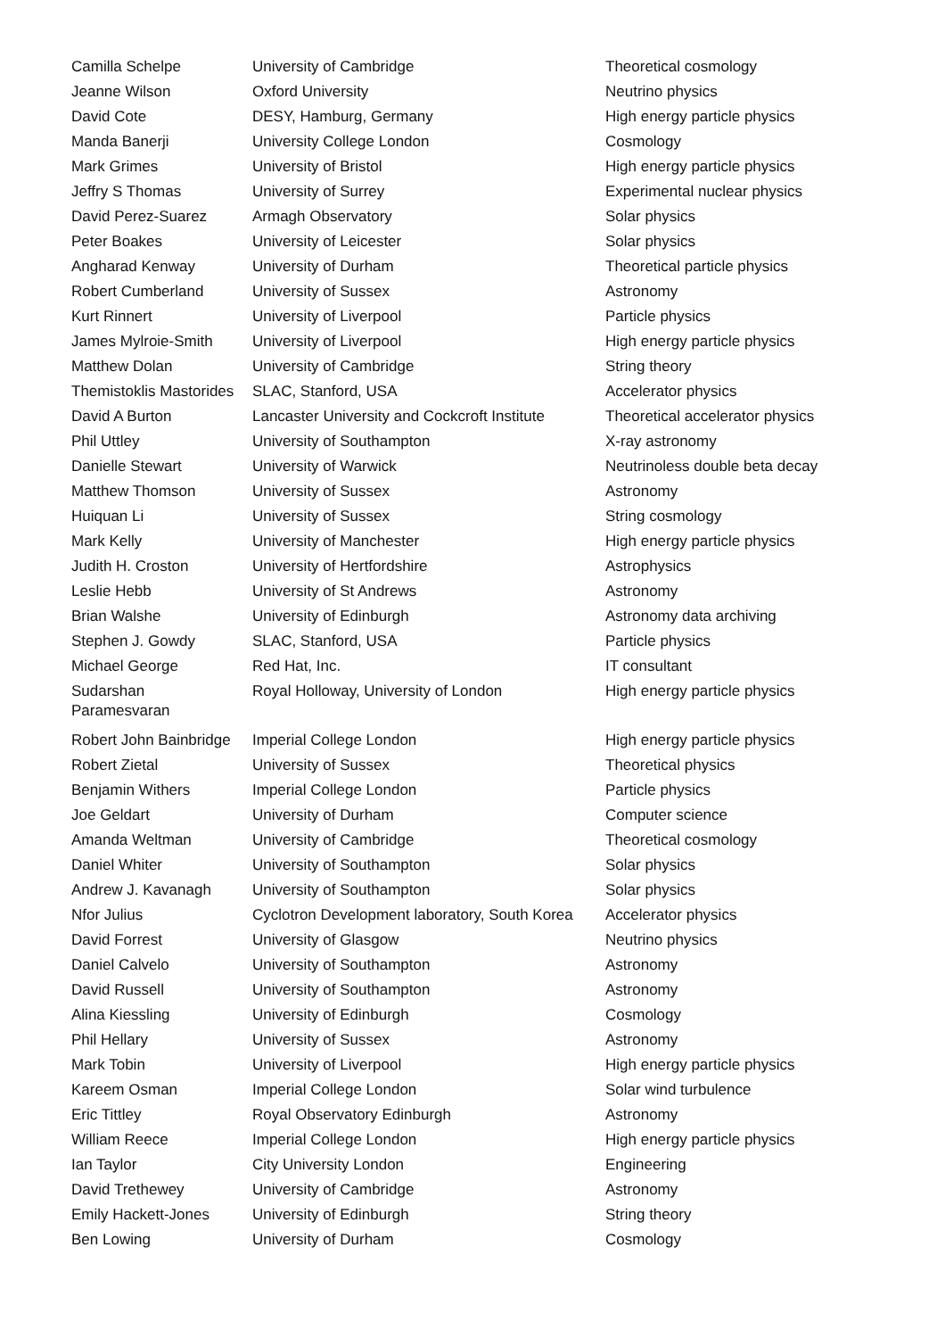| Camilla Schelpe | University of Cambridge | Theoretical cosmology |
| Jeanne Wilson | Oxford University | Neutrino physics |
| David Cote | DESY, Hamburg, Germany | High energy particle physics |
| Manda Banerji | University College London | Cosmology |
| Mark Grimes | University of Bristol | High energy particle physics |
| Jeffry S Thomas | University of Surrey | Experimental nuclear physics |
| David Perez-Suarez | Armagh Observatory | Solar physics |
| Peter Boakes | University of Leicester | Solar physics |
| Angharad Kenway | University of Durham | Theoretical particle physics |
| Robert Cumberland | University of Sussex | Astronomy |
| Kurt Rinnert | University of Liverpool | Particle physics |
| James Mylroie-Smith | University of Liverpool | High energy particle physics |
| Matthew Dolan | University of Cambridge | String theory |
| Themistoklis Mastorides | SLAC, Stanford, USA | Accelerator physics |
| David A Burton | Lancaster University and Cockcroft Institute | Theoretical accelerator physics |
| Phil Uttley | University of Southampton | X-ray astronomy |
| Danielle Stewart | University of Warwick | Neutrinoless double beta decay |
| Matthew Thomson | University of Sussex | Astronomy |
| Huiquan Li | University of Sussex | String cosmology |
| Mark Kelly | University of Manchester | High energy particle physics |
| Judith H. Croston | University of Hertfordshire | Astrophysics |
| Leslie Hebb | University of St Andrews | Astronomy |
| Brian Walshe | University of Edinburgh | Astronomy data archiving |
| Stephen J. Gowdy | SLAC, Stanford, USA | Particle physics |
| Michael George | Red Hat, Inc. | IT consultant |
| Sudarshan Paramesvaran | Royal Holloway, University of London | High energy particle physics |
| Robert John Bainbridge | Imperial College London | High energy particle physics |
| Robert Zietal | University of Sussex | Theoretical physics |
| Benjamin Withers | Imperial College London | Particle physics |
| Joe Geldart | University of Durham | Computer science |
| Amanda Weltman | University of Cambridge | Theoretical cosmology |
| Daniel Whiter | University of Southampton | Solar physics |
| Andrew J. Kavanagh | University of Southampton | Solar physics |
| Nfor Julius | Cyclotron Development laboratory, South Korea | Accelerator physics |
| David Forrest | University of Glasgow | Neutrino physics |
| Daniel Calvelo | University of Southampton | Astronomy |
| David Russell | University of Southampton | Astronomy |
| Alina Kiessling | University of Edinburgh | Cosmology |
| Phil Hellary | University of Sussex | Astronomy |
| Mark Tobin | University of Liverpool | High energy particle physics |
| Kareem Osman | Imperial College London | Solar wind turbulence |
| Eric Tittley | Royal Observatory Edinburgh | Astronomy |
| William Reece | Imperial College London | High energy particle physics |
| Ian Taylor | City University London | Engineering |
| David Trethewey | University of Cambridge | Astronomy |
| Emily Hackett-Jones | University of Edinburgh | String theory |
| Ben Lowing | University of Durham | Cosmology |